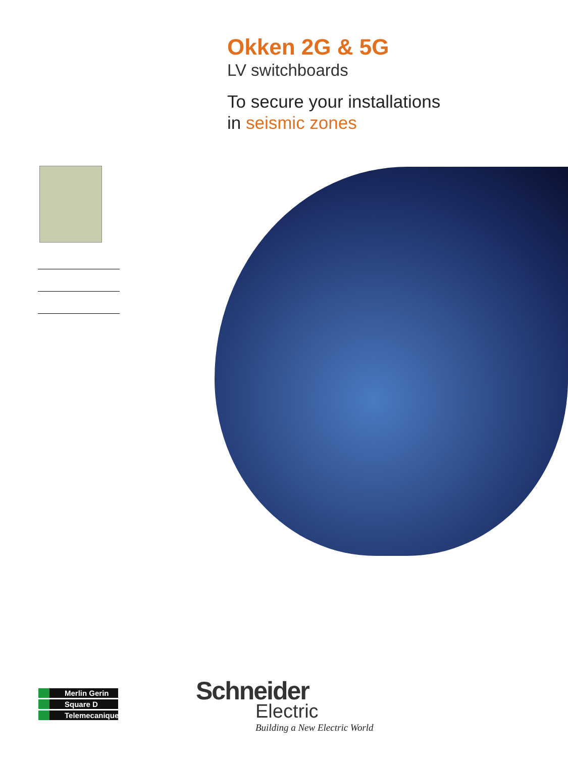Okken 2G & 5G
LV switchboards
To secure your installations
in seismic zones
Merlin Gerin
Square D
Telemecanique
Schneider
Electric
Building a New Electric World